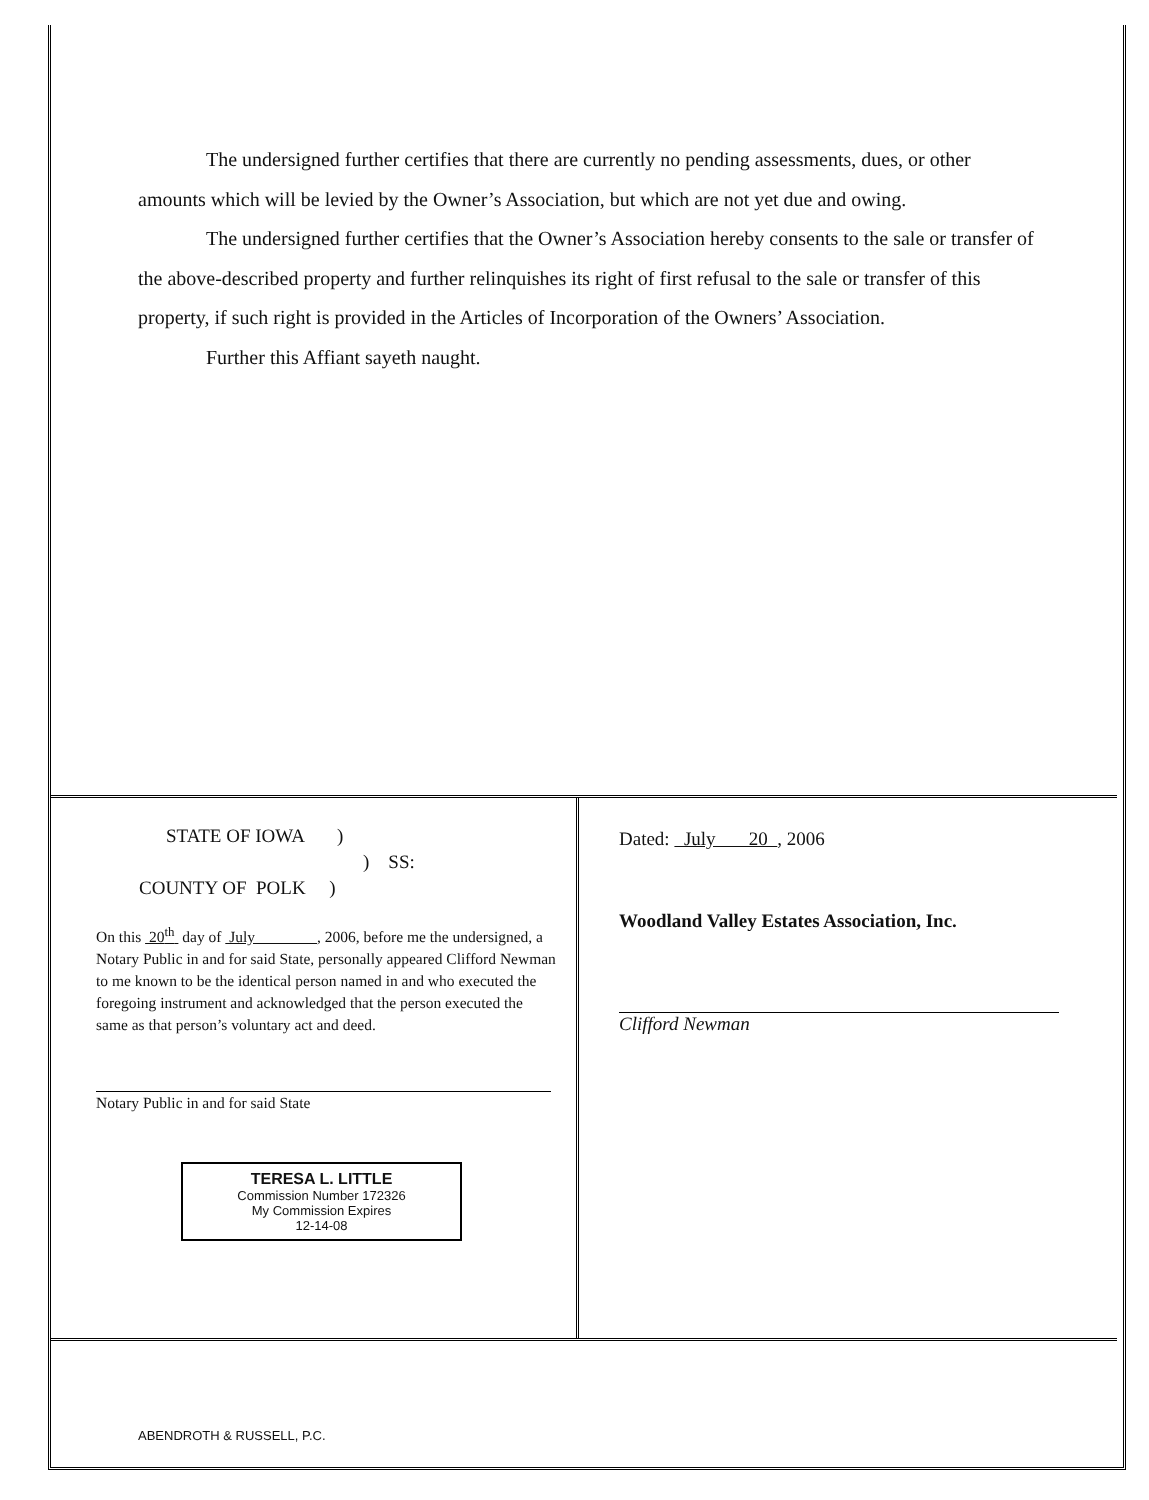The undersigned further certifies that there are currently no pending assessments, dues, or other amounts which will be levied by the Owner’s Association, but which are not yet due and owing.
The undersigned further certifies that the Owner’s Association hereby consents to the sale or transfer of the above-described property and further relinquishes its right of first refusal to the sale or transfer of this property, if such right is provided in the Articles of Incorporation of the Owners’ Association.
Further this Affiant sayeth naught.
STATE OF IOWA )
) SS:
COUNTY OF POLK )
On this 20<sup>th</sup> day of July , 2006, before me the undersigned, a Notary Public in and for said State, personally appeared Clifford Newman to me known to be the identical person named in and who executed the foregoing instrument and acknowledged that the person executed the same as that person’s voluntary act and deed.
Notary Public in and for said State
TERESA L. LITTLE
Commission Number 172326
My Commission Expires
12-14-08
Dated: July 20 , 2006
Woodland Valley Estates Association, Inc.
Clifford Newman
ABENDROTH & RUSSELL, P.C.